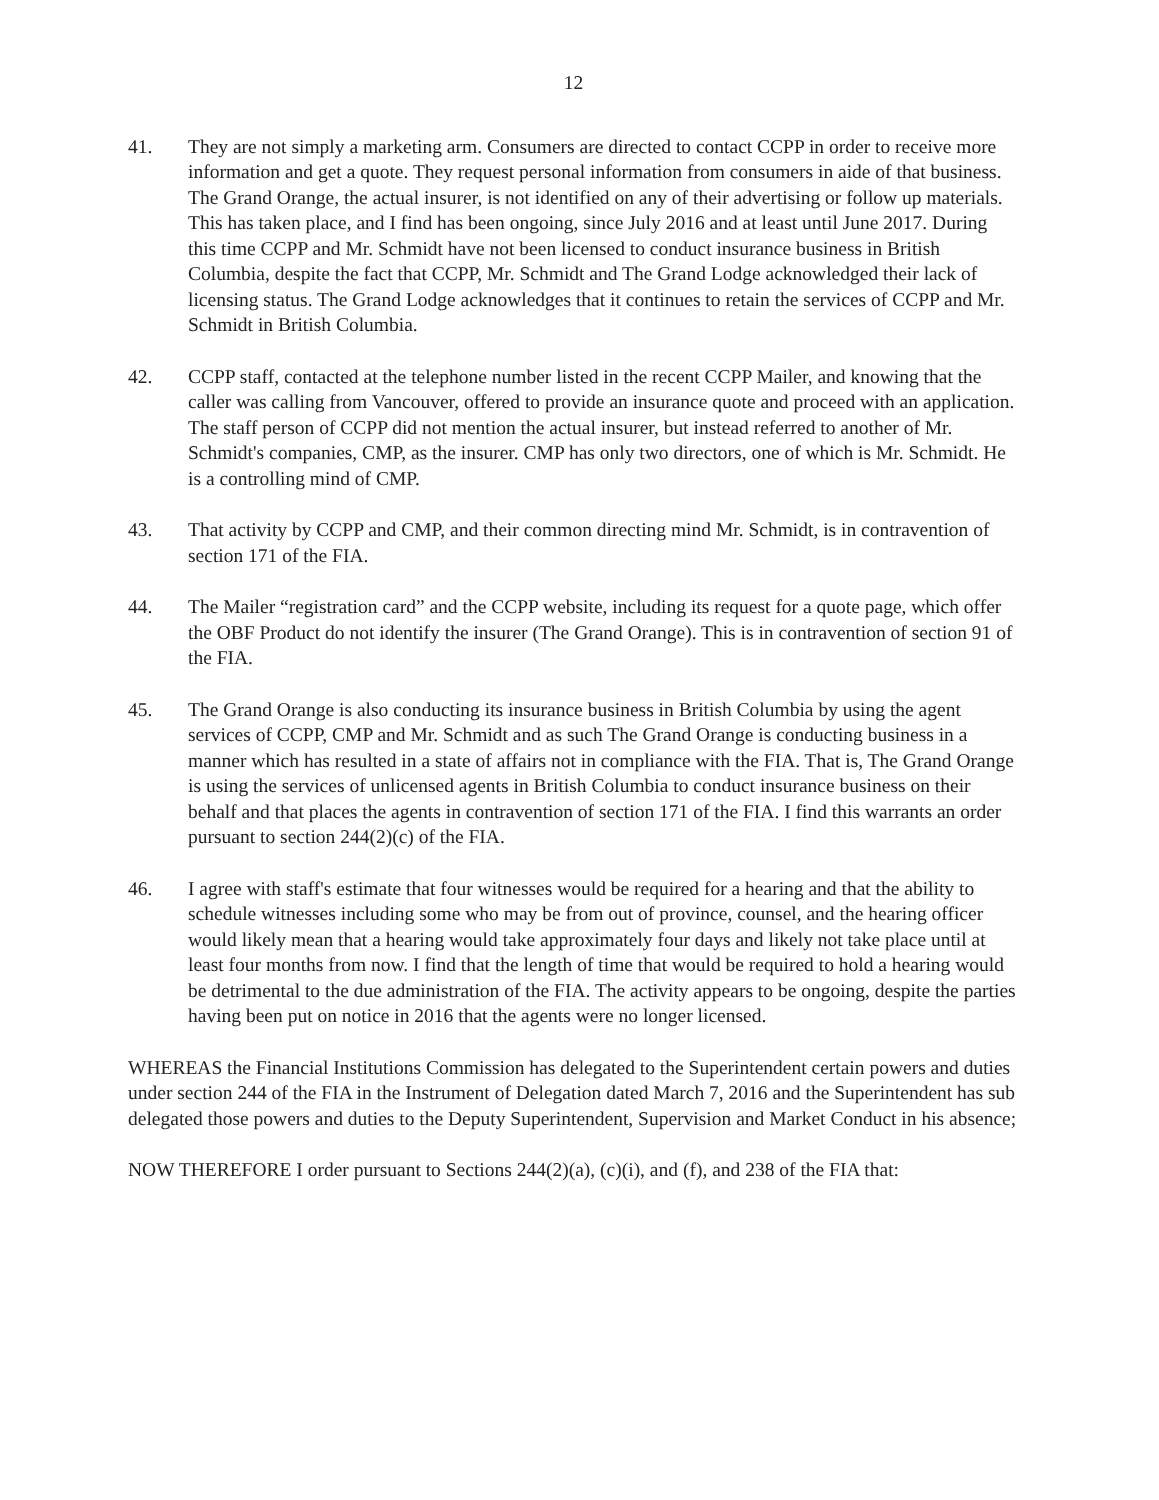12
41. They are not simply a marketing arm. Consumers are directed to contact CCPP in order to receive more information and get a quote. They request personal information from consumers in aide of that business. The Grand Orange, the actual insurer, is not identified on any of their advertising or follow up materials. This has taken place, and I find has been ongoing, since July 2016 and at least until June 2017. During this time CCPP and Mr. Schmidt have not been licensed to conduct insurance business in British Columbia, despite the fact that CCPP, Mr. Schmidt and The Grand Lodge acknowledged their lack of licensing status. The Grand Lodge acknowledges that it continues to retain the services of CCPP and Mr. Schmidt in British Columbia.
42. CCPP staff, contacted at the telephone number listed in the recent CCPP Mailer, and knowing that the caller was calling from Vancouver, offered to provide an insurance quote and proceed with an application. The staff person of CCPP did not mention the actual insurer, but instead referred to another of Mr. Schmidt's companies, CMP, as the insurer. CMP has only two directors, one of which is Mr. Schmidt. He is a controlling mind of CMP.
43. That activity by CCPP and CMP, and their common directing mind Mr. Schmidt, is in contravention of section 171 of the FIA.
44. The Mailer “registration card” and the CCPP website, including its request for a quote page, which offer the OBF Product do not identify the insurer (The Grand Orange). This is in contravention of section 91 of the FIA.
45. The Grand Orange is also conducting its insurance business in British Columbia by using the agent services of CCPP, CMP and Mr. Schmidt and as such The Grand Orange is conducting business in a manner which has resulted in a state of affairs not in compliance with the FIA. That is, The Grand Orange is using the services of unlicensed agents in British Columbia to conduct insurance business on their behalf and that places the agents in contravention of section 171 of the FIA. I find this warrants an order pursuant to section 244(2)(c) of the FIA.
46. I agree with staff's estimate that four witnesses would be required for a hearing and that the ability to schedule witnesses including some who may be from out of province, counsel, and the hearing officer would likely mean that a hearing would take approximately four days and likely not take place until at least four months from now. I find that the length of time that would be required to hold a hearing would be detrimental to the due administration of the FIA. The activity appears to be ongoing, despite the parties having been put on notice in 2016 that the agents were no longer licensed.
WHEREAS the Financial Institutions Commission has delegated to the Superintendent certain powers and duties under section 244 of the FIA in the Instrument of Delegation dated March 7, 2016 and the Superintendent has sub delegated those powers and duties to the Deputy Superintendent, Supervision and Market Conduct in his absence;
NOW THEREFORE I order pursuant to Sections 244(2)(a), (c)(i), and (f), and 238 of the FIA that: